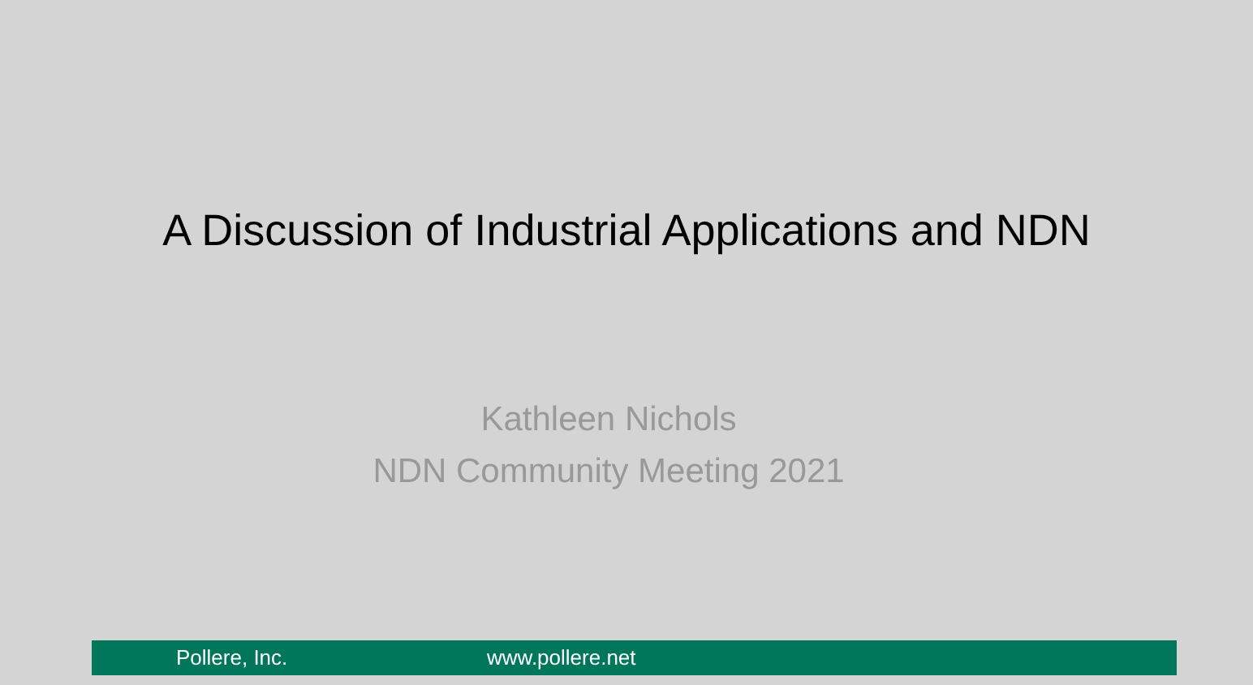A Discussion of Industrial Applications and NDN
Kathleen Nichols
NDN Community Meeting 2021
Pollere, Inc. www.pollere.net